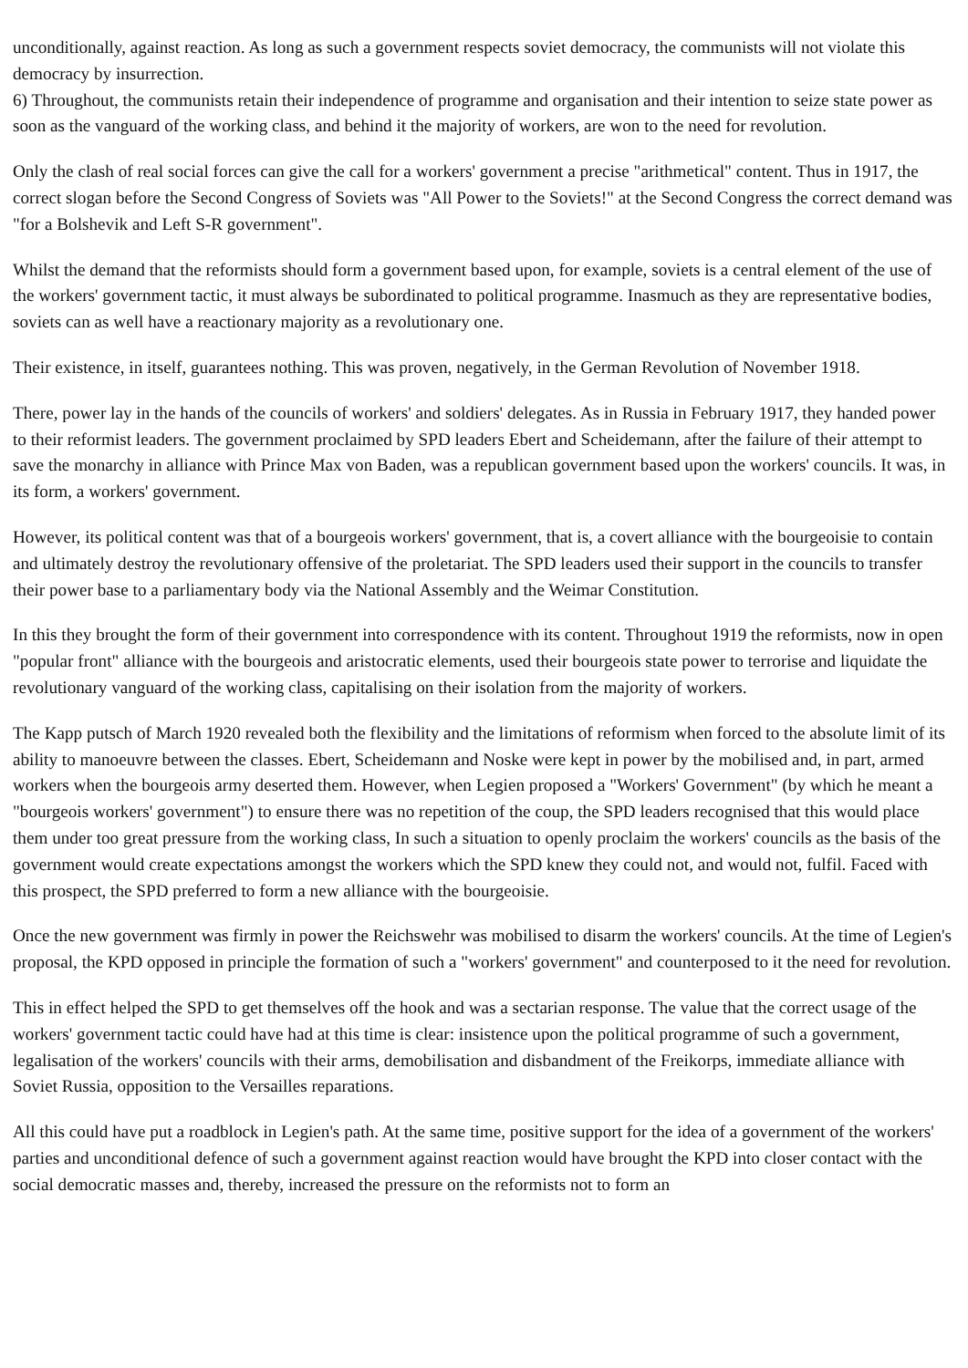unconditionally, against reaction. As long as such a government respects soviet democracy, the communists will not violate this democracy by insurrection.
6) Throughout, the communists retain their independence of programme and organisation and their intention to seize state power as soon as the vanguard of the working class, and behind it the majority of workers, are won to the need for revolution.
Only the clash of real social forces can give the call for a workers' government a precise "arithmetical" content. Thus in 1917, the correct slogan before the Second Congress of Soviets was "All Power to the Soviets!" at the Second Congress the correct demand was "for a Bolshevik and Left S-R government".
Whilst the demand that the reformists should form a government based upon, for example, soviets is a central element of the use of the workers' government tactic, it must always be subordinated to political programme. Inasmuch as they are representative bodies, soviets can as well have a reactionary majority as a revolutionary one.
Their existence, in itself, guarantees nothing. This was proven, negatively, in the German Revolution of November 1918.
There, power lay in the hands of the councils of workers' and soldiers' delegates. As in Russia in February 1917, they handed power to their reformist leaders. The government proclaimed by SPD leaders Ebert and Scheidemann, after the failure of their attempt to save the monarchy in alliance with Prince Max von Baden, was a republican government based upon the workers' councils. It was, in its form, a workers' government.
However, its political content was that of a bourgeois workers' government, that is, a covert alliance with the bourgeoisie to contain and ultimately destroy the revolutionary offensive of the proletariat. The SPD leaders used their support in the councils to transfer their power base to a parliamentary body via the National Assembly and the Weimar Constitution.
In this they brought the form of their government into correspondence with its content. Throughout 1919 the reformists, now in open "popular front" alliance with the bourgeois and aristocratic elements, used their bourgeois state power to terrorise and liquidate the revolutionary vanguard of the working class, capitalising on their isolation from the majority of workers.
The Kapp putsch of March 1920 revealed both the flexibility and the limitations of reformism when forced to the absolute limit of its ability to manoeuvre between the classes. Ebert, Scheidemann and Noske were kept in power by the mobilised and, in part, armed workers when the bourgeois army deserted them. However, when Legien proposed a "Workers' Government" (by which he meant a "bourgeois workers' government") to ensure there was no repetition of the coup, the SPD leaders recognised that this would place them under too great pressure from the working class, In such a situation to openly proclaim the workers' councils as the basis of the government would create expectations amongst the workers which the SPD knew they could not, and would not, fulfil. Faced with this prospect, the SPD preferred to form a new alliance with the bourgeoisie.
Once the new government was firmly in power the Reichswehr was mobilised to disarm the workers' councils. At the time of Legien's proposal, the KPD opposed in principle the formation of such a "workers' government" and counterposed to it the need for revolution.
This in effect helped the SPD to get themselves off the hook and was a sectarian response. The value that the correct usage of the workers' government tactic could have had at this time is clear: insistence upon the political programme of such a government, legalisation of the workers' councils with their arms, demobilisation and disbandment of the Freikorps, immediate alliance with Soviet Russia, opposition to the Versailles reparations.
All this could have put a roadblock in Legien's path. At the same time, positive support for the idea of a government of the workers' parties and unconditional defence of such a government against reaction would have brought the KPD into closer contact with the social democratic masses and, thereby, increased the pressure on the reformists not to form an